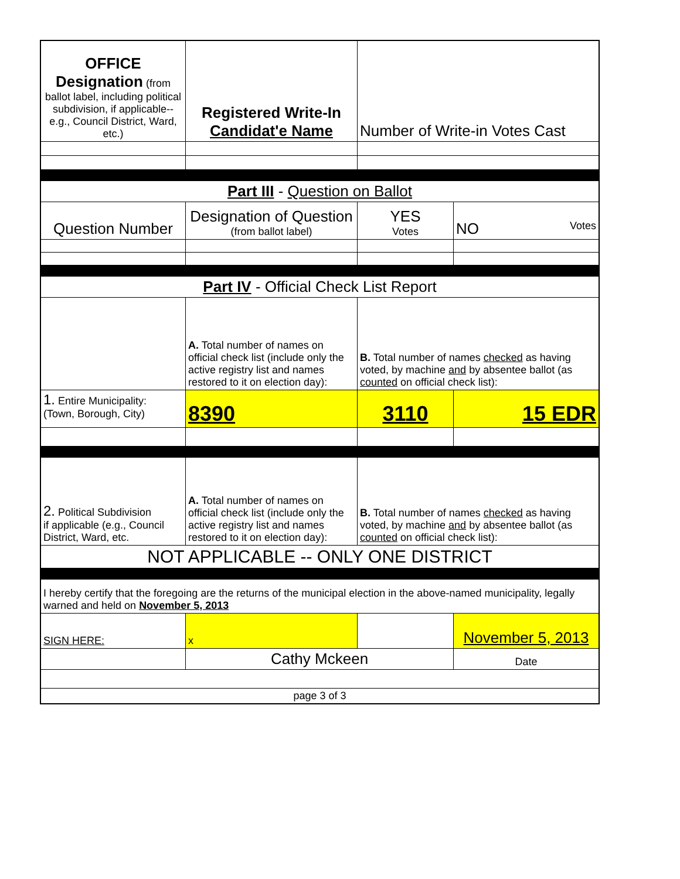| OFFICE Designation (from ballot label, including political subdivision, if applicable--e.g., Council District, Ward, etc.) | Registered Write-In Candidat'e Name | Number of Write-in Votes Cast | |
| Part III - Question on Ballot | | | |
| Question Number | Designation of Question (from ballot label) | YES Votes | NO Votes |
| Part IV - Official Check List Report | | | |
| | A. Total number of names on official check list (include only the active registry list and names restored to it on election day): | B. Total number of names checked as having voted, by machine and by absentee ballot (as counted on official check list): | |
| 1. Entire Municipality: (Town, Borough, City) | 8390 | 3110 | 15 EDR |
| 2. Political Subdivision if applicable (e.g., Council District, Ward, etc. | A. Total number of names on official check list (include only the active registry list and names restored to it on election day): | B. Total number of names checked as having voted, by machine and by absentee ballot (as counted on official check list): | |
| NOT APPLICABLE -- ONLY ONE DISTRICT | | | |
| I hereby certify that the foregoing are the returns of the municipal election in the above-named municipality, legally warned and held on November 5, 2013 | | | |
| SIGN HERE: | x | | November 5, 2013 |
| | Cathy Mckeen | | Date |
| page 3 of 3 | | | |